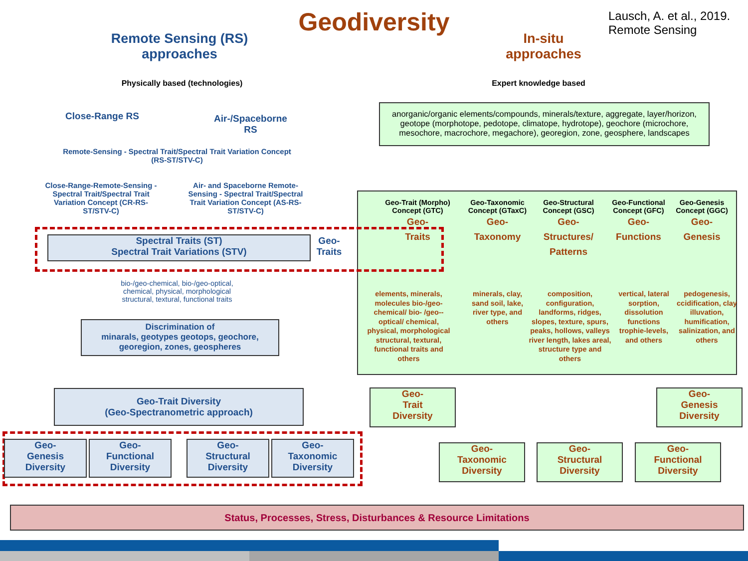Geodiversity
Lausch, A. et al., 2019.
Remote Sensing
Remote Sensing (RS) approaches
In-situ approaches
Physically based (technologies)
Expert knowledge based
Close-Range RS
Air-/Spaceborne RS
Remote-Sensing - Spectral Trait/Spectral Trait Variation Concept (RS-ST/STV-C)
Close-Range-Remote-Sensing - Spectral Trait/Spectral Trait Variation Concept (CR-RS-ST/STV-C)
Air- and Spaceborne Remote-Sensing - Spectral Trait/Spectral Trait Variation Concept (AS-RS-ST/STV-C)
anorganic/organic elements/compounds, minerals/texture, aggregate, layer/horizon, geotope (morphotope, pedotope, climatope, hydrotope), geochore (microchore, mesochore, macrochore, megachore), georegion, zone, geosphere, landscapes
Spectral Traits (ST)
Spectral Trait Variations (STV)
Geo-Traits
Geo-Trait (Morpho) Concept (GTC)
Geo-
Traits
Geo-Taxonomic Concept (GTaxC)
Geo-
Taxonomy
Geo-Structural Concept (GSC)
Geo-
Structures/ Patterns
Geo-Functional Concept (GFC)
Geo-
Functions
Geo-Genesis Concept (GGC)
Geo-
Genesis
elements, minerals, molecules bio-/geo-chemical/ bio- /geo--optical/ chemical, physical, morphological structural, textural, functional traits and others
minerals, clay, sand soil, lake, river type, and others
composition, configuration, landforms, ridges, slopes, texture, spurs, peaks, hollows, valleys river length, lakes areal, structure type and others
vertical, lateral sorption, dissolution functions trophie-levels, and others
pedogenesis, ccidification, clay illuvation, humification, salinization, and others
bio-/geo-chemical, bio-/geo-optical, chemical, physical, morphological structural, textural, functional traits
Discrimination of
minarals, geotypes geotops, geochore, georegion, zones, geospheres
Geo-Trait Diversity
(Geo-Spectranometric approach)
Geo-
Genesis
Diversity
Geo-
Functional
Diversity
Geo-
Structural
Diversity
Geo-
Taxonomic
Diversity
Geo-
Trait
Diversity
Geo-
Genesis
Diversity
Geo-
Taxonomic
Diversity
Geo-
Structural
Diversity
Geo-
Functional
Diversity
Status, Processes, Stress, Disturbances & Resource Limitations